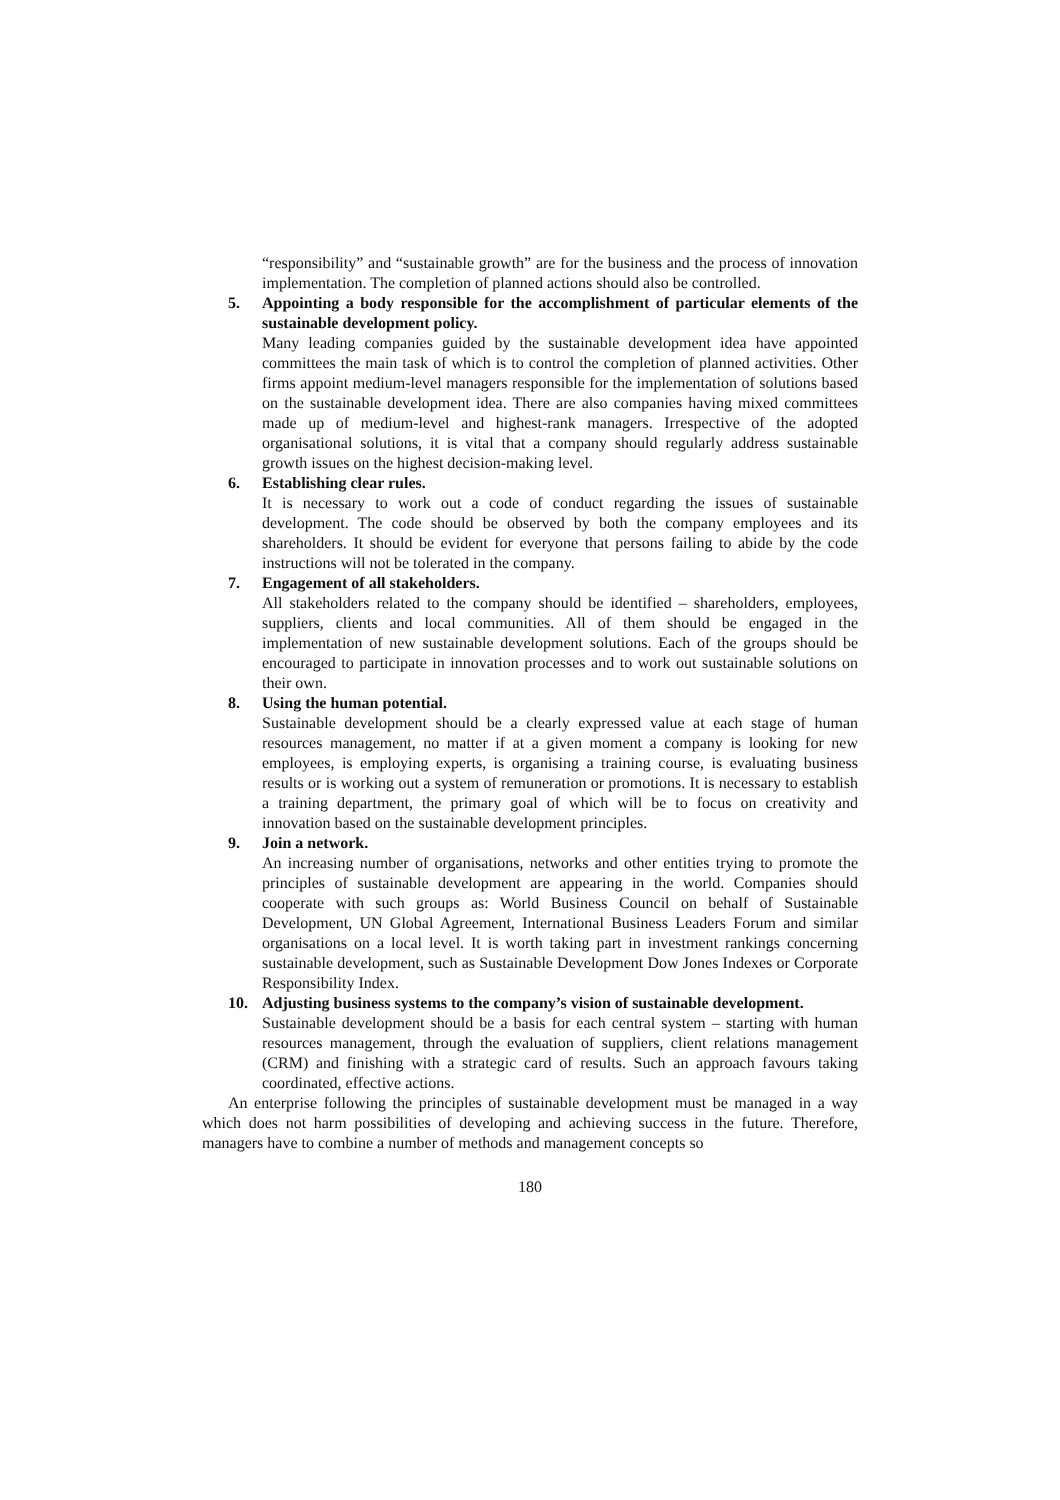“responsibility” and “sustainable growth” are for the business and the process of innovation implementation. The completion of planned actions should also be controlled.
5. Appointing a body responsible for the accomplishment of particular elements of the sustainable development policy.
Many leading companies guided by the sustainable development idea have appointed committees the main task of which is to control the completion of planned activities. Other firms appoint medium-level managers responsible for the implementation of solutions based on the sustainable development idea. There are also companies having mixed committees made up of medium-level and highest-rank managers. Irrespective of the adopted organisational solutions, it is vital that a company should regularly address sustainable growth issues on the highest decision-making level.
6. Establishing clear rules.
It is necessary to work out a code of conduct regarding the issues of sustainable development. The code should be observed by both the company employees and its shareholders. It should be evident for everyone that persons failing to abide by the code instructions will not be tolerated in the company.
7. Engagement of all stakeholders.
All stakeholders related to the company should be identified – shareholders, employees, suppliers, clients and local communities. All of them should be engaged in the implementation of new sustainable development solutions. Each of the groups should be encouraged to participate in innovation processes and to work out sustainable solutions on their own.
8. Using the human potential.
Sustainable development should be a clearly expressed value at each stage of human resources management, no matter if at a given moment a company is looking for new employees, is employing experts, is organising a training course, is evaluating business results or is working out a system of remuneration or promotions. It is necessary to establish a training department, the primary goal of which will be to focus on creativity and innovation based on the sustainable development principles.
9. Join a network.
An increasing number of organisations, networks and other entities trying to promote the principles of sustainable development are appearing in the world. Companies should cooperate with such groups as: World Business Council on behalf of Sustainable Development, UN Global Agreement, International Business Leaders Forum and similar organisations on a local level. It is worth taking part in investment rankings concerning sustainable development, such as Sustainable Development Dow Jones Indexes or Corporate Responsibility Index.
10. Adjusting business systems to the company’s vision of sustainable development.
Sustainable development should be a basis for each central system – starting with human resources management, through the evaluation of suppliers, client relations management (CRM) and finishing with a strategic card of results. Such an approach favours taking coordinated, effective actions.
An enterprise following the principles of sustainable development must be managed in a way which does not harm possibilities of developing and achieving success in the future. Therefore, managers have to combine a number of methods and management concepts so
180